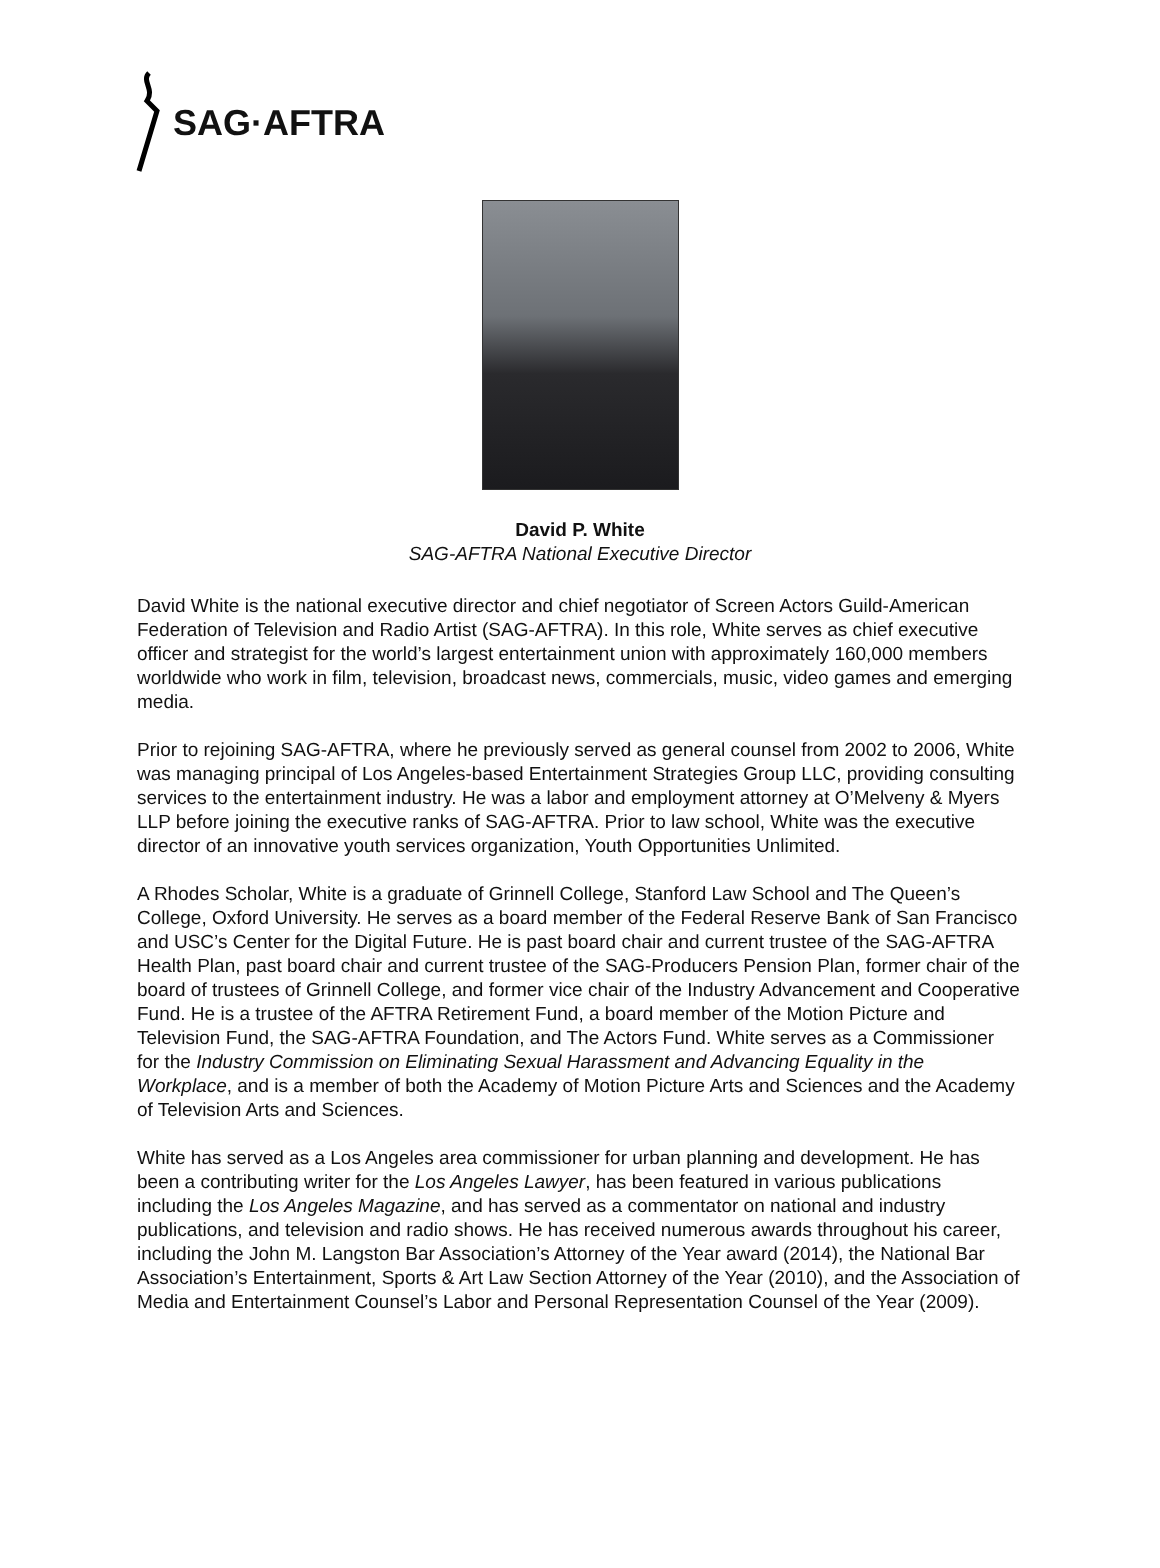SAG·AFTRA
David P. White
SAG-AFTRA National Executive Director
David White is the national executive director and chief negotiator of Screen Actors Guild-American Federation of Television and Radio Artist (SAG-AFTRA). In this role, White serves as chief executive officer and strategist for the world’s largest entertainment union with approximately 160,000 members worldwide who work in film, television, broadcast news, commercials, music, video games and emerging media.
Prior to rejoining SAG-AFTRA, where he previously served as general counsel from 2002 to 2006, White was managing principal of Los Angeles-based Entertainment Strategies Group LLC, providing consulting services to the entertainment industry. He was a labor and employment attorney at O’Melveny & Myers LLP before joining the executive ranks of SAG-AFTRA. Prior to law school, White was the executive director of an innovative youth services organization, Youth Opportunities Unlimited.
A Rhodes Scholar, White is a graduate of Grinnell College, Stanford Law School and The Queen’s College, Oxford University. He serves as a board member of the Federal Reserve Bank of San Francisco and USC’s Center for the Digital Future. He is past board chair and current trustee of the SAG-AFTRA Health Plan, past board chair and current trustee of the SAG-Producers Pension Plan, former chair of the board of trustees of Grinnell College, and former vice chair of the Industry Advancement and Cooperative Fund. He is a trustee of the AFTRA Retirement Fund, a board member of the Motion Picture and Television Fund, the SAG-AFTRA Foundation, and The Actors Fund. White serves as a Commissioner for the Industry Commission on Eliminating Sexual Harassment and Advancing Equality in the Workplace, and is a member of both the Academy of Motion Picture Arts and Sciences and the Academy of Television Arts and Sciences.
White has served as a Los Angeles area commissioner for urban planning and development. He has been a contributing writer for the Los Angeles Lawyer, has been featured in various publications including the Los Angeles Magazine, and has served as a commentator on national and industry publications, and television and radio shows. He has received numerous awards throughout his career, including the John M. Langston Bar Association’s Attorney of the Year award (2014), the National Bar Association’s Entertainment, Sports & Art Law Section Attorney of the Year (2010), and the Association of Media and Entertainment Counsel’s Labor and Personal Representation Counsel of the Year (2009).